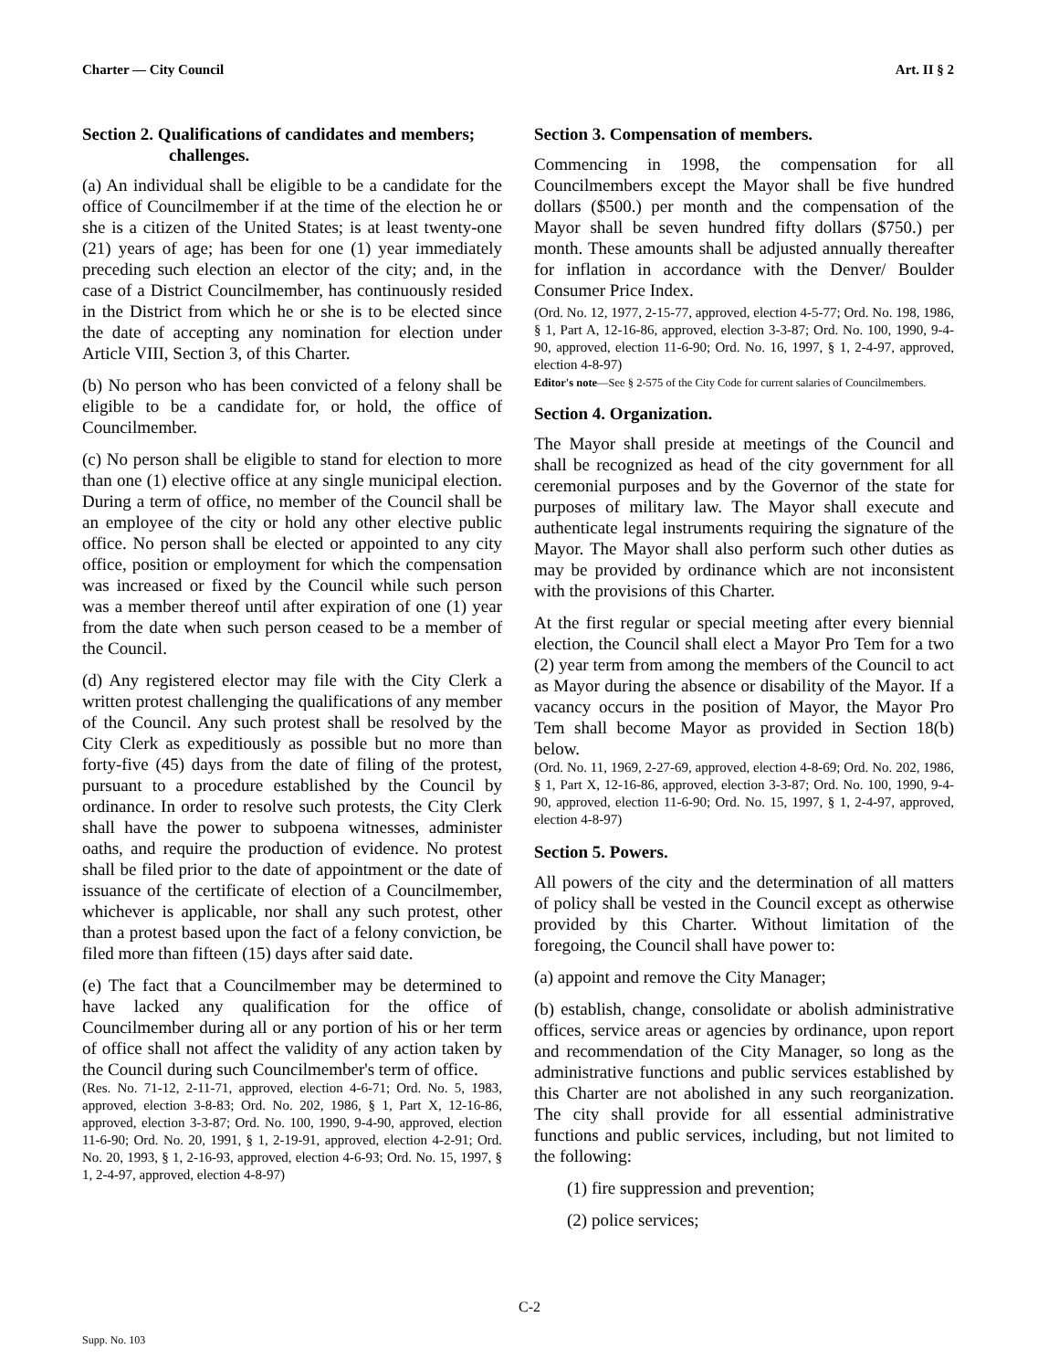Charter — City Council Art. II § 2
Section 2. Qualifications of candidates and members;
challenges.
(a) An individual shall be eligible to be a candidate for the office of Councilmember if at the time of the election he or she is a citizen of the United States; is at least twenty-one (21) years of age; has been for one (1) year immediately preceding such election an elector of the city; and, in the case of a District Councilmember, has continuously resided in the District from which he or she is to be elected since the date of accepting any nomination for election under Article VIII, Section 3, of this Charter.
(b) No person who has been convicted of a felony shall be eligible to be a candidate for, or hold, the office of Councilmember.
(c) No person shall be eligible to stand for election to more than one (1) elective office at any single municipal election. During a term of office, no member of the Council shall be an employee of the city or hold any other elective public office. No person shall be elected or appointed to any city office, position or employment for which the compensation was increased or fixed by the Council while such person was a member thereof until after expiration of one (1) year from the date when such person ceased to be a member of the Council.
(d) Any registered elector may file with the City Clerk a written protest challenging the qualifications of any member of the Council. Any such protest shall be resolved by the City Clerk as expeditiously as possible but no more than forty-five (45) days from the date of filing of the protest, pursuant to a procedure established by the Council by ordinance. In order to resolve such protests, the City Clerk shall have the power to subpoena witnesses, administer oaths, and require the production of evidence. No protest shall be filed prior to the date of appointment or the date of issuance of the certificate of election of a Councilmember, whichever is applicable, nor shall any such protest, other than a protest based upon the fact of a felony conviction, be filed more than fifteen (15) days after said date.
(e) The fact that a Councilmember may be determined to have lacked any qualification for the office of Councilmember during all or any portion of his or her term of office shall not affect the validity of any action taken by the Council during such Councilmember's term of office.
(Res. No. 71-12, 2-11-71, approved, election 4-6-71; Ord. No. 5, 1983, approved, election 3-8-83; Ord. No. 202, 1986, § 1, Part X, 12-16-86, approved, election 3-3-87; Ord. No. 100, 1990, 9-4-90, approved, election 11-6-90; Ord. No. 20, 1991, § 1, 2-19-91, approved, election 4-2-91; Ord. No. 20, 1993, § 1, 2-16-93, approved, election 4-6-93; Ord. No. 15, 1997, § 1, 2-4-97, approved, election 4-8-97)
Section 3. Compensation of members.
Commencing in 1998, the compensation for all Councilmembers except the Mayor shall be five hundred dollars ($500.) per month and the compensation of the Mayor shall be seven hundred fifty dollars ($750.) per month. These amounts shall be adjusted annually thereafter for inflation in accordance with the Denver/ Boulder Consumer Price Index.
(Ord. No. 12, 1977, 2-15-77, approved, election 4-5-77; Ord. No. 198, 1986, § 1, Part A, 12-16-86, approved, election 3-3-87; Ord. No. 100, 1990, 9-4-90, approved, election 11-6-90; Ord. No. 16, 1997, § 1, 2-4-97, approved, election 4-8-97)
Editor's note—See § 2-575 of the City Code for current salaries of Councilmembers.
Section 4. Organization.
The Mayor shall preside at meetings of the Council and shall be recognized as head of the city government for all ceremonial purposes and by the Governor of the state for purposes of military law. The Mayor shall execute and authenticate legal instruments requiring the signature of the Mayor. The Mayor shall also perform such other duties as may be provided by ordinance which are not inconsistent with the provisions of this Charter.
At the first regular or special meeting after every biennial election, the Council shall elect a Mayor Pro Tem for a two (2) year term from among the members of the Council to act as Mayor during the absence or disability of the Mayor. If a vacancy occurs in the position of Mayor, the Mayor Pro Tem shall become Mayor as provided in Section 18(b) below.
(Ord. No. 11, 1969, 2-27-69, approved, election 4-8-69; Ord. No. 202, 1986, § 1, Part X, 12-16-86, approved, election 3-3-87; Ord. No. 100, 1990, 9-4-90, approved, election 11-6-90; Ord. No. 15, 1997, § 1, 2-4-97, approved, election 4-8-97)
Section 5. Powers.
All powers of the city and the determination of all matters of policy shall be vested in the Council except as otherwise provided by this Charter. Without limitation of the foregoing, the Council shall have power to:
(a) appoint and remove the City Manager;
(b) establish, change, consolidate or abolish administrative offices, service areas or agencies by ordinance, upon report and recommendation of the City Manager, so long as the administrative functions and public services established by this Charter are not abolished in any such reorganization. The city shall provide for all essential administrative functions and public services, including, but not limited to the following:
(1) fire suppression and prevention;
(2) police services;
C-2
Supp. No. 103